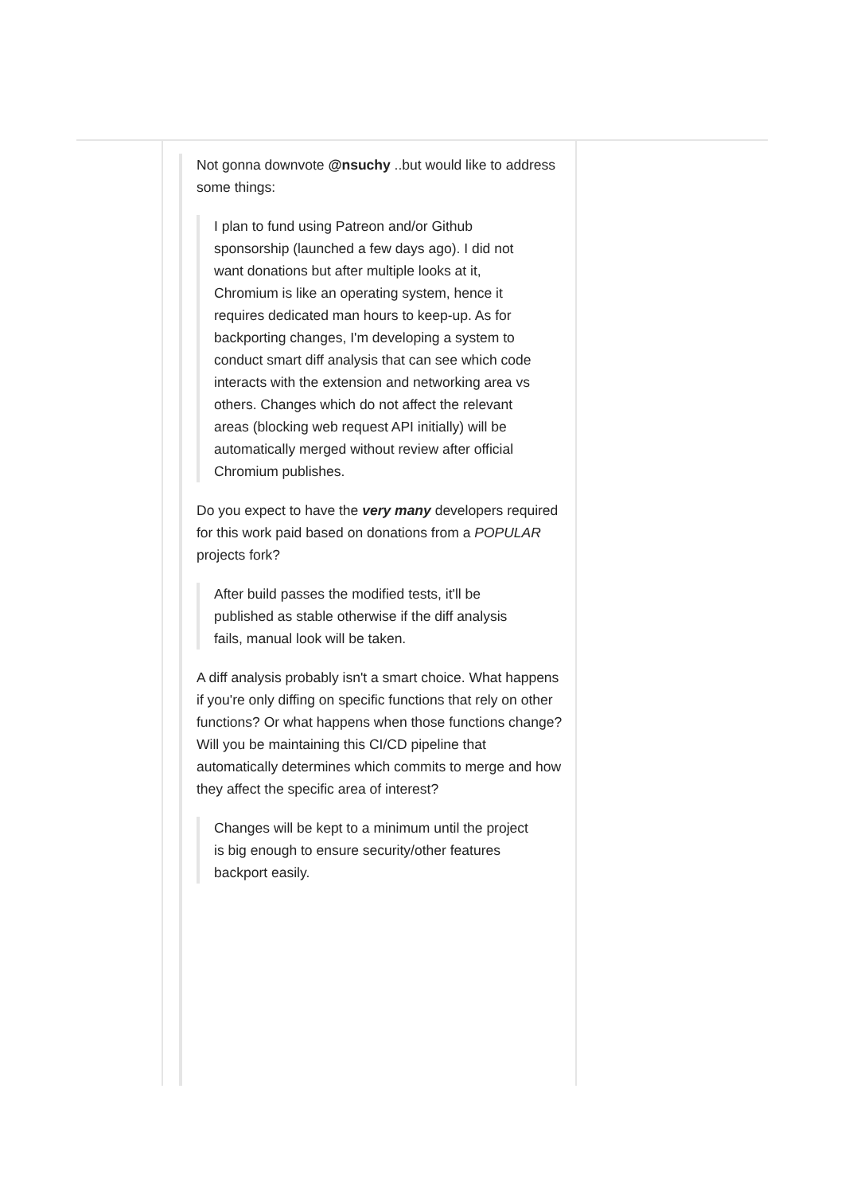Not gonna downvote @nsuchy ..but would like to address some things:
I plan to fund using Patreon and/or Github sponsorship (launched a few days ago). I did not want donations but after multiple looks at it, Chromium is like an operating system, hence it requires dedicated man hours to keep-up. As for backporting changes, I'm developing a system to conduct smart diff analysis that can see which code interacts with the extension and networking area vs others. Changes which do not affect the relevant areas (blocking web request API initially) will be automatically merged without review after official Chromium publishes.
Do you expect to have the very many developers required for this work paid based on donations from a POPULAR projects fork?
After build passes the modified tests, it'll be published as stable otherwise if the diff analysis fails, manual look will be taken.
A diff analysis probably isn't a smart choice. What happens if you're only diffing on specific functions that rely on other functions? Or what happens when those functions change? Will you be maintaining this CI/CD pipeline that automatically determines which commits to merge and how they affect the specific area of interest?
Changes will be kept to a minimum until the project is big enough to ensure security/other features backport easily.